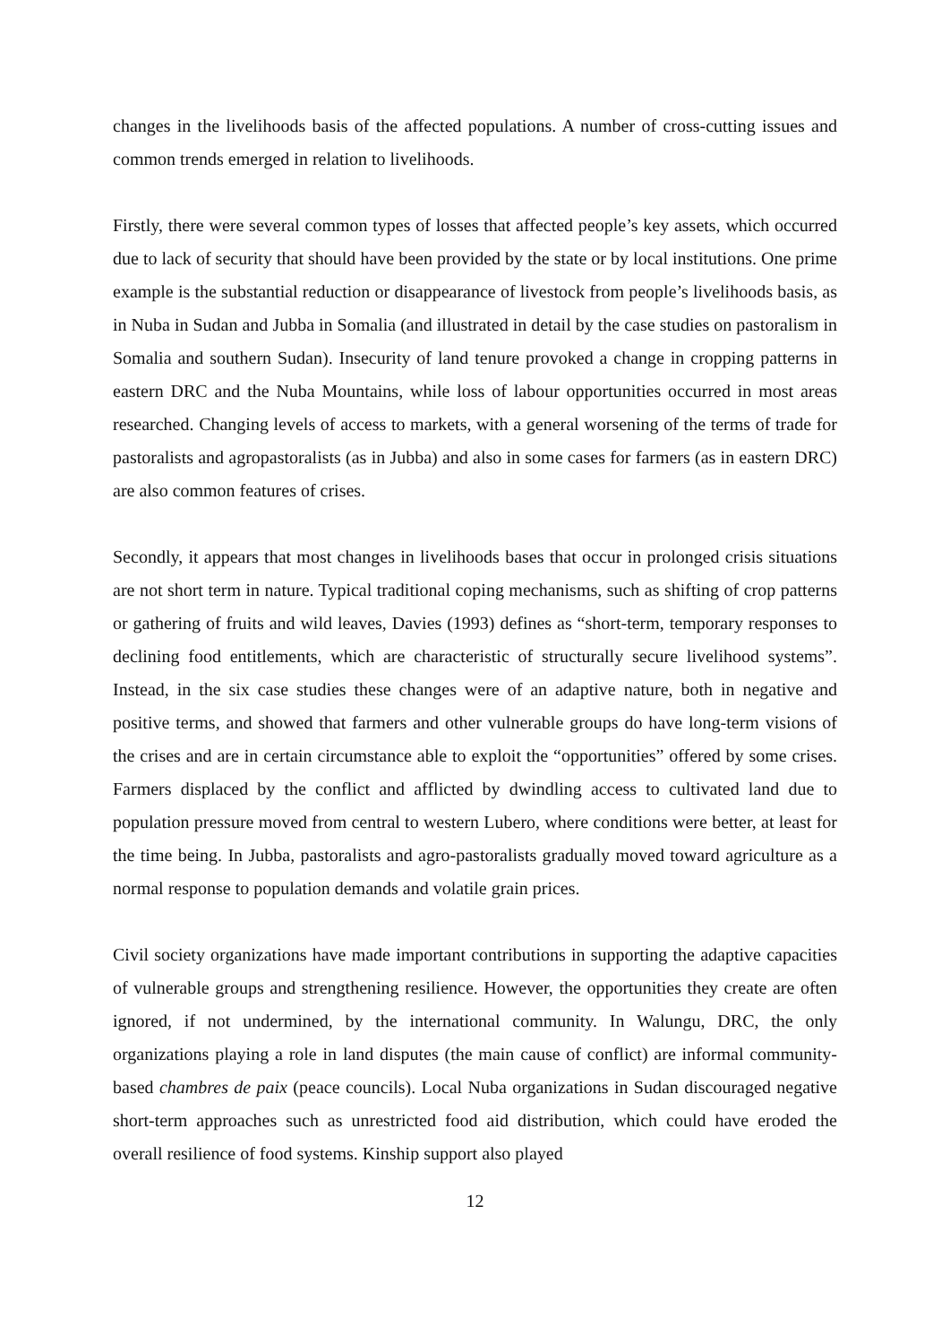changes in the livelihoods basis of the affected populations. A number of cross-cutting issues and common trends emerged in relation to livelihoods.
Firstly, there were several common types of losses that affected people’s key assets, which occurred due to lack of security that should have been provided by the state or by local institutions. One prime example is the substantial reduction or disappearance of livestock from people’s livelihoods basis, as in Nuba in Sudan and Jubba in Somalia (and illustrated in detail by the case studies on pastoralism in Somalia and southern Sudan). Insecurity of land tenure provoked a change in cropping patterns in eastern DRC and the Nuba Mountains, while loss of labour opportunities occurred in most areas researched. Changing levels of access to markets, with a general worsening of the terms of trade for pastoralists and agropastoralists (as in Jubba) and also in some cases for farmers (as in eastern DRC) are also common features of crises.
Secondly, it appears that most changes in livelihoods bases that occur in prolonged crisis situations are not short term in nature. Typical traditional coping mechanisms, such as shifting of crop patterns or gathering of fruits and wild leaves, Davies (1993) defines as “short-term, temporary responses to declining food entitlements, which are characteristic of structurally secure livelihood systems”. Instead, in the six case studies these changes were of an adaptive nature, both in negative and positive terms, and showed that farmers and other vulnerable groups do have long-term visions of the crises and are in certain circumstance able to exploit the “opportunities” offered by some crises. Farmers displaced by the conflict and afflicted by dwindling access to cultivated land due to population pressure moved from central to western Lubero, where conditions were better, at least for the time being. In Jubba, pastoralists and agro-pastoralists gradually moved toward agriculture as a normal response to population demands and volatile grain prices.
Civil society organizations have made important contributions in supporting the adaptive capacities of vulnerable groups and strengthening resilience. However, the opportunities they create are often ignored, if not undermined, by the international community. In Walungu, DRC, the only organizations playing a role in land disputes (the main cause of conflict) are informal community-based chambres de paix (peace councils). Local Nuba organizations in Sudan discouraged negative short-term approaches such as unrestricted food aid distribution, which could have eroded the overall resilience of food systems. Kinship support also played
12